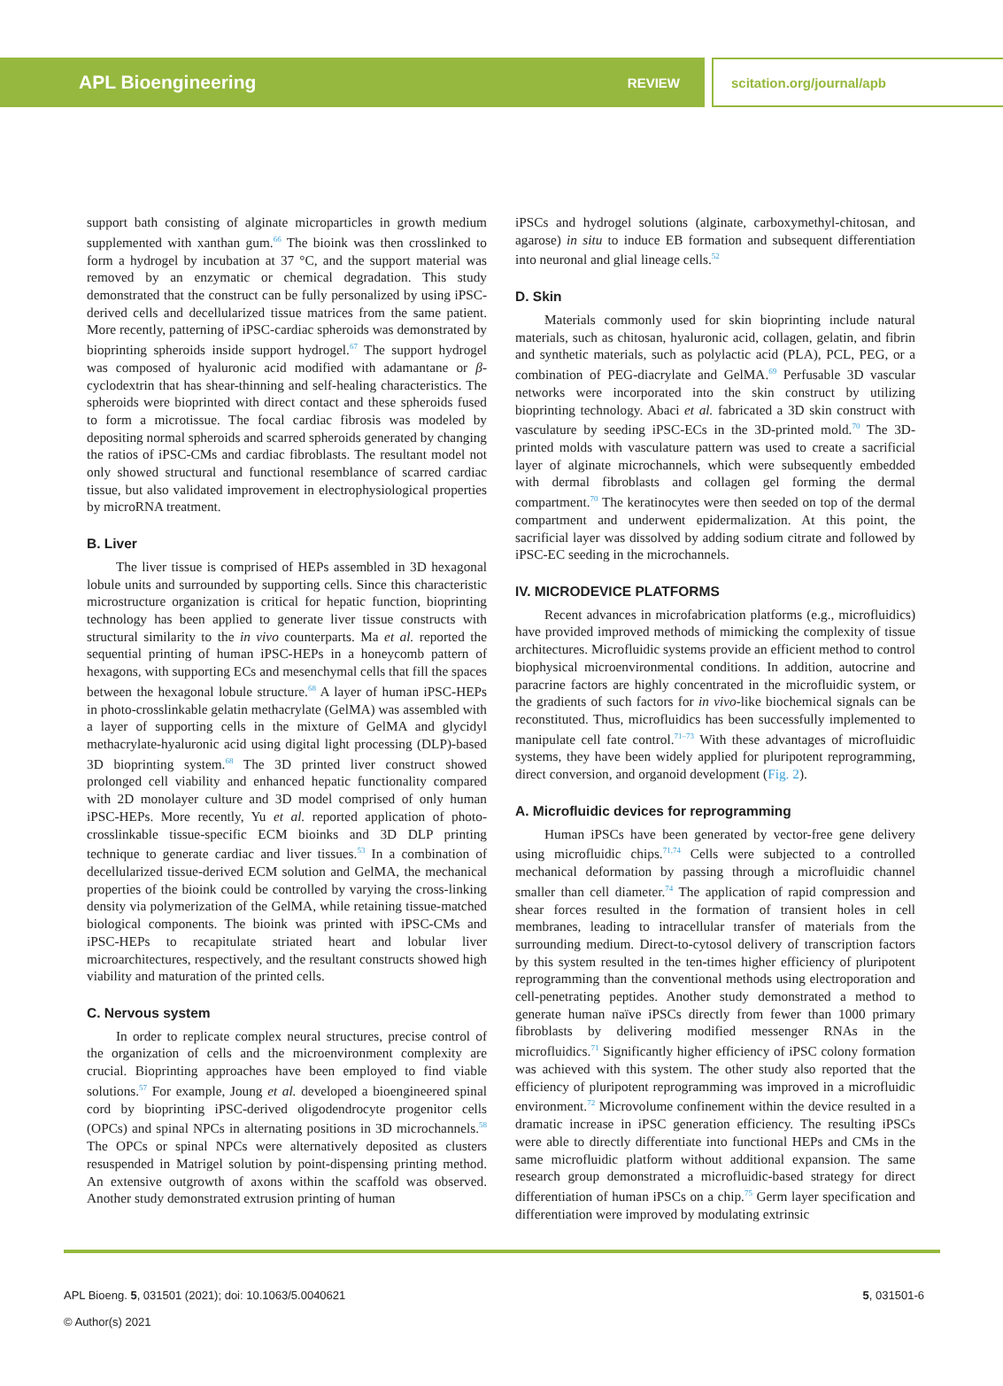APL Bioengineering REVIEW
scitation.org/journal/apb
support bath consisting of alginate microparticles in growth medium supplemented with xanthan gum.<sup>66</sup> The bioink was then crosslinked to form a hydrogel by incubation at 37 °C, and the support material was removed by an enzymatic or chemical degradation. This study demonstrated that the construct can be fully personalized by using iPSC-derived cells and decellularized tissue matrices from the same patient. More recently, patterning of iPSC-cardiac spheroids was demonstrated by bioprinting spheroids inside support hydrogel.<sup>67</sup> The support hydrogel was composed of hyaluronic acid modified with adamantane or β-cyclodextrin that has shear-thinning and self-healing characteristics. The spheroids were bioprinted with direct contact and these spheroids fused to form a microtissue. The focal cardiac fibrosis was modeled by depositing normal spheroids and scarred spheroids generated by changing the ratios of iPSC-CMs and cardiac fibroblasts. The resultant model not only showed structural and functional resemblance of scarred cardiac tissue, but also validated improvement in electrophysiological properties by microRNA treatment.
B. Liver
The liver tissue is comprised of HEPs assembled in 3D hexagonal lobule units and surrounded by supporting cells. Since this characteristic microstructure organization is critical for hepatic function, bioprinting technology has been applied to generate liver tissue constructs with structural similarity to the in vivo counterparts. Ma et al. reported the sequential printing of human iPSC-HEPs in a honeycomb pattern of hexagons, with supporting ECs and mesenchymal cells that fill the spaces between the hexagonal lobule structure.<sup>68</sup> A layer of human iPSC-HEPs in photo-crosslinkable gelatin methacrylate (GelMA) was assembled with a layer of supporting cells in the mixture of GelMA and glycidyl methacrylate-hyaluronic acid using digital light processing (DLP)-based 3D bioprinting system.<sup>68</sup> The 3D printed liver construct showed prolonged cell viability and enhanced hepatic functionality compared with 2D monolayer culture and 3D model comprised of only human iPSC-HEPs. More recently, Yu et al. reported application of photo-crosslinkable tissue-specific ECM bioinks and 3D DLP printing technique to generate cardiac and liver tissues.<sup>53</sup> In a combination of decellularized tissue-derived ECM solution and GelMA, the mechanical properties of the bioink could be controlled by varying the cross-linking density via polymerization of the GelMA, while retaining tissue-matched biological components. The bioink was printed with iPSC-CMs and iPSC-HEPs to recapitulate striated heart and lobular liver microarchitectures, respectively, and the resultant constructs showed high viability and maturation of the printed cells.
C. Nervous system
In order to replicate complex neural structures, precise control of the organization of cells and the microenvironment complexity are crucial. Bioprinting approaches have been employed to find viable solutions.<sup>57</sup> For example, Joung et al. developed a bioengineered spinal cord by bioprinting iPSC-derived oligodendrocyte progenitor cells (OPCs) and spinal NPCs in alternating positions in 3D microchannels.<sup>58</sup> The OPCs or spinal NPCs were alternatively deposited as clusters resuspended in Matrigel solution by point-dispensing printing method. An extensive outgrowth of axons within the scaffold was observed. Another study demonstrated extrusion printing of human
iPSCs and hydrogel solutions (alginate, carboxymethyl-chitosan, and agarose) in situ to induce EB formation and subsequent differentiation into neuronal and glial lineage cells.<sup>52</sup>
D. Skin
Materials commonly used for skin bioprinting include natural materials, such as chitosan, hyaluronic acid, collagen, gelatin, and fibrin and synthetic materials, such as polylactic acid (PLA), PCL, PEG, or a combination of PEG-diacrylate and GelMA.<sup>69</sup> Perfusable 3D vascular networks were incorporated into the skin construct by utilizing bioprinting technology. Abaci et al. fabricated a 3D skin construct with vasculature by seeding iPSC-ECs in the 3D-printed mold.<sup>70</sup> The 3D-printed molds with vasculature pattern was used to create a sacrificial layer of alginate microchannels, which were subsequently embedded with dermal fibroblasts and collagen gel forming the dermal compartment.<sup>70</sup> The keratinocytes were then seeded on top of the dermal compartment and underwent epidermalization. At this point, the sacrificial layer was dissolved by adding sodium citrate and followed by iPSC-EC seeding in the microchannels.
IV. MICRODEVICE PLATFORMS
Recent advances in microfabrication platforms (e.g., microfluidics) have provided improved methods of mimicking the complexity of tissue architectures. Microfluidic systems provide an efficient method to control biophysical microenvironmental conditions. In addition, autocrine and paracrine factors are highly concentrated in the microfluidic system, or the gradients of such factors for in vivo-like biochemical signals can be reconstituted. Thus, microfluidics has been successfully implemented to manipulate cell fate control.<sup>71–73</sup> With these advantages of microfluidic systems, they have been widely applied for pluripotent reprogramming, direct conversion, and organoid development (Fig. 2).
A. Microfluidic devices for reprogramming
Human iPSCs have been generated by vector-free gene delivery using microfluidic chips.<sup>71,74</sup> Cells were subjected to a controlled mechanical deformation by passing through a microfluidic channel smaller than cell diameter.<sup>74</sup> The application of rapid compression and shear forces resulted in the formation of transient holes in cell membranes, leading to intracellular transfer of materials from the surrounding medium. Direct-to-cytosol delivery of transcription factors by this system resulted in the ten-times higher efficiency of pluripotent reprogramming than the conventional methods using electroporation and cell-penetrating peptides. Another study demonstrated a method to generate human naïve iPSCs directly from fewer than 1000 primary fibroblasts by delivering modified messenger RNAs in the microfluidics.<sup>71</sup> Significantly higher efficiency of iPSC colony formation was achieved with this system. The other study also reported that the efficiency of pluripotent reprogramming was improved in a microfluidic environment.<sup>72</sup> Microvolume confinement within the device resulted in a dramatic increase in iPSC generation efficiency. The resulting iPSCs were able to directly differentiate into functional HEPs and CMs in the same microfluidic platform without additional expansion. The same research group demonstrated a microfluidic-based strategy for direct differentiation of human iPSCs on a chip.<sup>75</sup> Germ layer specification and differentiation were improved by modulating extrinsic
APL Bioeng. 5, 031501 (2021); doi: 10.1063/5.0040621
© Author(s) 2021
5, 031501-6